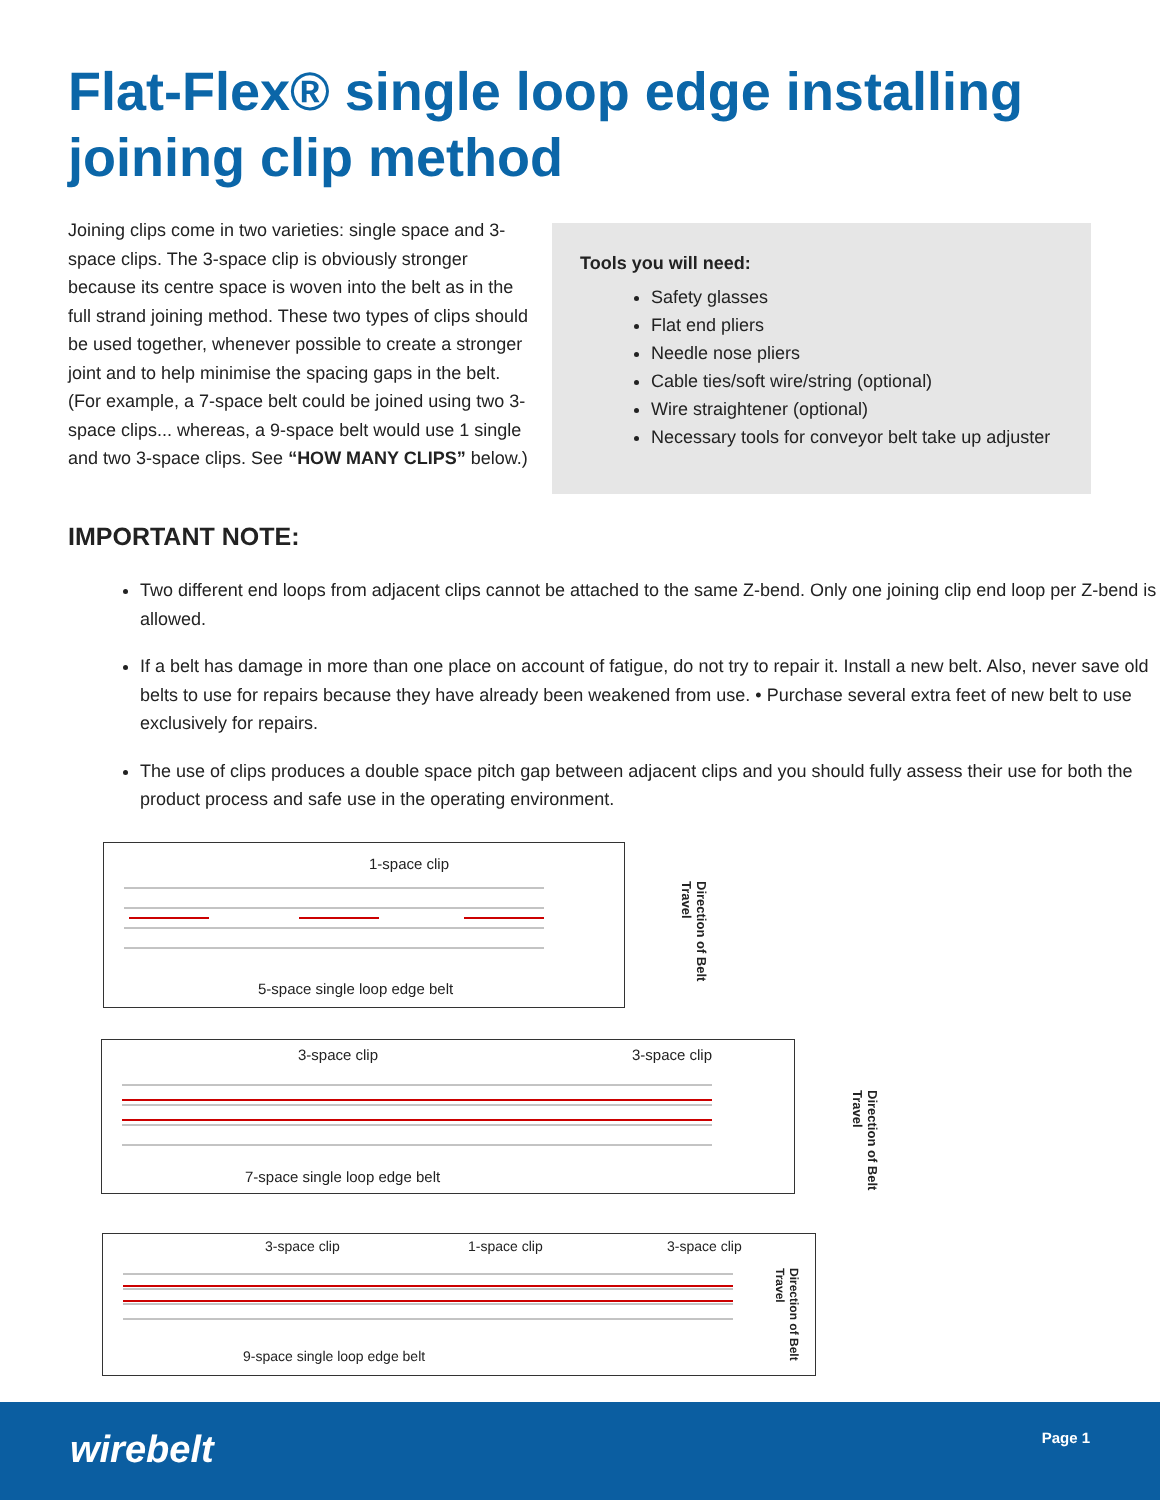Flat-Flex® single loop edge installing joining clip method
Joining clips come in two varieties: single space and 3-space clips. The 3-space clip is obviously stronger because its centre space is woven into the belt as in the full strand joining method. These two types of clips should be used together, whenever possible to create a stronger joint and to help minimise the spacing gaps in the belt. (For example, a 7-space belt could be joined using two 3-space clips... whereas, a 9-space belt would use 1 single and two 3-space clips. See “HOW MANY CLIPS” below.)
Tools you will need:
Safety glasses
Flat end pliers
Needle nose pliers
Cable ties/soft wire/string (optional)
Wire straightener (optional)
Necessary tools for conveyor belt take up adjuster
IMPORTANT NOTE:
Two different end loops from adjacent clips cannot be attached to the same Z-bend. Only one joining clip end loop per Z-bend is allowed.
If a belt has damage in more than one place on account of fatigue, do not try to repair it. Install a new belt. Also, never save old belts to use for repairs because they have already been weakened from use. • Purchase several extra feet of new belt to use exclusively for repairs.
The use of clips produces a double space pitch gap between adjacent clips and you should fully assess their use for both the product process and safe use in the operating environment.
1-space clip
Direction of Belt Travel
5-space single loop edge belt
3-space clip 3-space clip
Direction of Belt Travel
7-space single loop edge belt
3-space clip 1-space clip 3-space clip
Direction of Belt Travel
9-space single loop edge belt
wirebelt Page 1